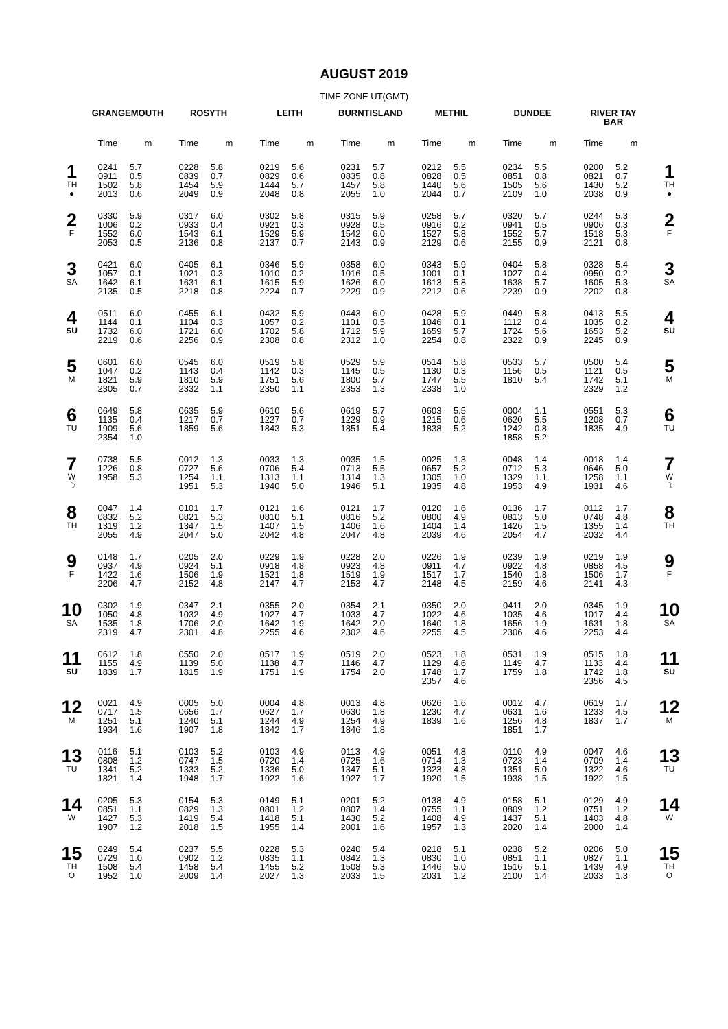AUGUST 2019
TIME ZONE UT(GMT)
| | GRANGEMOUTH | | ROSYTH | | LEITH | | BURNTISLAND | | METHIL | | DUNDEE | | RIVER TAY BAR | | |
| --- | --- | --- | --- | --- | --- | --- | --- | --- | --- | --- | --- | --- | --- | --- | --- |
| | Time | m | Time | m | Time | m | Time | m | Time | m | Time | m | Time | m | |
| 1 TH ● | 0241 0911 1502 2013 | 5.7 0.5 5.8 0.6 | 0228 0839 1454 2049 | 5.8 0.7 5.9 0.9 | 0219 0829 1444 2048 | 5.6 0.6 5.7 0.8 | 0231 0835 1457 2055 | 5.7 0.8 5.8 1.0 | 0212 0828 1440 2044 | 5.5 0.5 5.6 0.7 | 0234 0851 1505 2109 | 5.5 0.8 5.6 1.0 | 0200 0821 1430 2038 | 5.2 0.7 5.2 0.9 | 1 TH ● |
| 2 F | 0330 1006 1552 2053 | 5.9 0.2 6.0 0.5 | 0317 0933 1543 2136 | 6.0 0.4 6.1 0.8 | 0302 0921 1529 2137 | 5.8 0.3 5.9 0.7 | 0315 0928 1542 2143 | 5.9 0.5 6.0 0.9 | 0258 0916 1527 2129 | 5.7 0.2 5.8 0.6 | 0320 0941 1552 2155 | 5.7 0.5 5.7 0.9 | 0244 0906 1518 2121 | 5.3 0.3 5.3 0.8 | 2 F |
| 3 SA | 0421 1057 1642 2135 | 6.0 0.1 6.1 0.5 | 0405 1021 1631 2218 | 6.1 0.3 6.1 0.8 | 0346 1010 1615 2224 | 5.9 0.2 5.9 0.7 | 0358 1016 1626 2229 | 6.0 0.5 6.0 0.9 | 0343 1001 1613 2212 | 5.9 0.1 5.8 0.6 | 0404 1027 1638 2239 | 5.8 0.4 5.7 0.9 | 0328 0950 1605 2202 | 5.4 0.2 5.3 0.8 | 3 SA |
| 4 SU | 0511 1144 1732 2219 | 6.0 0.1 6.0 0.6 | 0455 1104 1721 2256 | 6.1 0.3 6.0 0.9 | 0432 1057 1702 2308 | 5.9 0.2 5.8 0.8 | 0443 1101 1712 2312 | 6.0 0.5 5.9 1.0 | 0428 1046 1659 2254 | 5.9 0.1 5.7 0.8 | 0449 1112 1724 2322 | 5.8 0.4 5.6 0.9 | 0413 1035 1653 2245 | 5.5 0.2 5.2 0.9 | 4 SU |
| 5 M | 0601 1047 1821 2305 | 6.0 0.2 5.9 0.7 | 0545 1143 1810 2332 | 6.0 0.4 5.9 1.1 | 0519 1142 1751 2350 | 5.8 0.3 5.6 1.1 | 0529 1145 1800 2353 | 5.9 0.5 5.7 1.3 | 0514 1130 1747 2338 | 5.8 0.3 5.5 1.0 | 0533 1156 1810 | 5.7 0.5 5.4 | 0500 1121 1742 2329 | 5.4 0.5 5.1 1.2 | 5 M |
| 6 TU | 0649 1135 1909 2354 | 5.8 0.4 5.6 1.0 | 0635 1217 1859 | 5.9 0.7 5.6 | 0610 1227 1843 | 5.6 0.7 5.3 | 0619 1229 1851 | 5.7 0.9 5.4 | 0603 1215 1838 | 5.5 0.6 5.2 | 0004 0620 1242 1858 | 1.1 5.5 0.8 5.2 | 0551 1208 1835 | 5.3 0.7 4.9 | 6 TU |
| 7 W ☽ | 0738 1226 1958 | 5.5 0.8 5.3 | 0012 0727 1254 1951 | 1.3 5.6 1.1 5.3 | 0033 0706 1313 1940 | 1.3 5.4 1.1 5.0 | 0035 0713 1314 1946 | 1.5 5.5 1.3 5.1 | 0025 0657 1305 1935 | 1.3 5.2 1.0 4.8 | 0048 0712 1329 1953 | 1.4 5.3 1.1 4.9 | 0018 0646 1258 1931 | 1.4 5.0 1.1 4.6 | 7 W ☽ |
| 8 TH | 0047 0832 1319 2055 | 1.4 5.2 1.2 4.9 | 0101 0821 1347 2047 | 1.7 5.3 1.5 5.0 | 0121 0810 1407 2042 | 1.6 5.1 1.5 4.8 | 0121 0816 1406 2047 | 1.7 5.2 1.6 4.8 | 0120 0800 1404 2039 | 1.6 4.9 1.4 4.6 | 0136 0813 1426 2054 | 1.7 5.0 1.5 4.7 | 0112 0748 1355 2032 | 1.7 4.8 1.4 4.4 | 8 TH |
| 9 F | 0148 0937 1422 2206 | 1.7 4.9 1.6 4.7 | 0205 0924 1506 2152 | 2.0 5.1 1.9 4.8 | 0229 0918 1521 2147 | 1.9 4.8 1.8 4.7 | 0228 0923 1519 2153 | 2.0 4.8 1.9 4.7 | 0226 0911 1517 2148 | 1.9 4.7 1.7 4.5 | 0239 0922 1540 2159 | 1.9 4.8 1.8 4.6 | 0219 0858 1506 2141 | 1.9 4.5 1.7 4.3 | 9 F |
| 10 SA | 0302 1050 1535 2319 | 1.9 4.8 1.8 4.7 | 0347 1032 1706 2301 | 2.1 4.9 2.0 4.8 | 0355 1027 1642 2255 | 2.0 4.7 1.9 4.6 | 0354 1033 1642 2302 | 2.1 4.7 2.0 4.6 | 0350 1022 1640 2255 | 2.0 4.6 1.8 4.5 | 0411 1035 1656 2306 | 2.0 4.6 1.9 4.6 | 0345 1017 1631 2253 | 1.9 4.4 1.8 4.4 | 10 SA |
| 11 SU | 0612 1155 1839 | 1.8 4.9 1.7 | 0550 1139 1815 | 2.0 5.0 1.9 | 0517 1138 1751 | 1.9 4.7 1.9 | 0519 1146 1754 | 2.0 4.7 2.0 | 0523 1129 1748 2357 | 1.8 4.6 1.7 4.6 | 0531 1149 1759 | 1.9 4.7 1.8 | 0515 1133 1742 2356 | 1.8 4.4 1.8 4.5 | 11 SU |
| 12 M | 0021 0717 1251 1934 | 4.9 1.5 5.1 1.6 | 0005 0656 1240 1907 | 5.0 1.7 5.1 1.8 | 0004 0627 1244 1842 | 4.8 1.7 4.9 1.7 | 0013 0630 1254 1846 | 4.8 1.8 4.9 1.8 | 0626 1230 1839 | 1.6 4.7 1.6 | 0012 0631 1256 1851 | 4.7 1.6 4.8 1.7 | 0619 1233 1837 | 1.7 4.5 1.7 | 12 M |
| 13 TU | 0116 0808 1341 1821 | 5.1 1.2 5.2 1.4 | 0103 0747 1333 1948 | 5.2 1.5 5.2 1.7 | 0103 0720 1336 1922 | 4.9 1.4 5.0 1.6 | 0113 0725 1347 1927 | 4.9 1.6 5.1 1.7 | 0051 0714 1323 1920 | 4.8 1.3 4.8 1.5 | 0110 0723 1351 1938 | 4.9 1.4 5.0 1.5 | 0047 0709 1322 1922 | 4.6 1.4 4.6 1.5 | 13 TU |
| 14 W | 0205 0851 1427 1907 | 5.3 1.1 5.3 1.2 | 0154 0829 1419 2018 | 5.3 1.3 5.4 1.5 | 0149 0801 1418 1955 | 5.1 1.2 5.1 1.4 | 0201 0807 1430 2001 | 5.2 1.4 5.2 1.6 | 0138 0755 1408 1957 | 4.9 1.1 4.9 1.3 | 0158 0809 1437 2020 | 5.1 1.2 5.1 1.4 | 0129 0751 1403 2000 | 4.9 1.2 4.8 1.4 | 14 W |
| 15 TH O | 0249 0729 1508 1952 | 5.4 1.0 5.4 1.0 | 0237 0902 1458 2009 | 5.5 1.2 5.4 1.4 | 0228 0835 1455 2027 | 5.3 1.1 5.2 1.3 | 0240 0842 1508 2033 | 5.4 1.3 5.3 1.5 | 0218 0830 1446 2031 | 5.1 1.0 5.0 1.2 | 0238 0851 1516 2100 | 5.2 1.1 5.1 1.4 | 0206 0827 1439 2033 | 5.0 1.1 4.9 1.3 | 15 TH O |